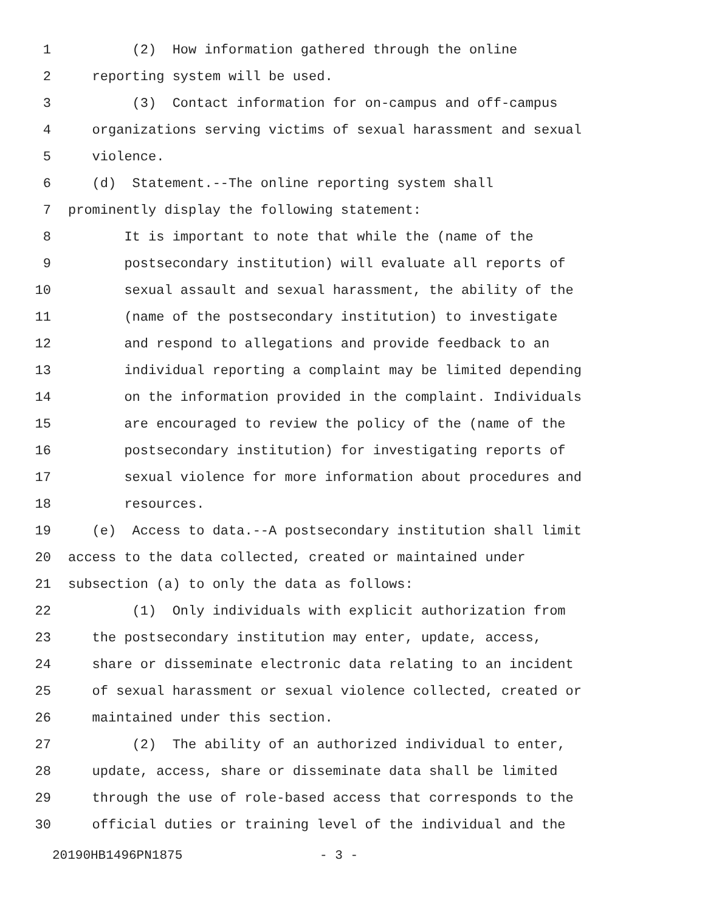1 (2) How information gathered through the online
2 reporting system will be used.
3 (3) Contact information for on-campus and off-campus
4 organizations serving victims of sexual harassment and sexual
5 violence.
6 (d) Statement.--The online reporting system shall
7 prominently display the following statement:
8 It is important to note that while the (name of the
9 postsecondary institution) will evaluate all reports of
10 sexual assault and sexual harassment, the ability of the
11 (name of the postsecondary institution) to investigate
12 and respond to allegations and provide feedback to an
13 individual reporting a complaint may be limited depending
14 on the information provided in the complaint. Individuals
15 are encouraged to review the policy of the (name of the
16 postsecondary institution) for investigating reports of
17 sexual violence for more information about procedures and
18 resources.
19 (e) Access to data.--A postsecondary institution shall limit
20 access to the data collected, created or maintained under
21 subsection (a) to only the data as follows:
22 (1) Only individuals with explicit authorization from
23 the postsecondary institution may enter, update, access,
24 share or disseminate electronic data relating to an incident
25 of sexual harassment or sexual violence collected, created or
26 maintained under this section.
27 (2) The ability of an authorized individual to enter,
28 update, access, share or disseminate data shall be limited
29 through the use of role-based access that corresponds to the
30 official duties or training level of the individual and the
20190HB1496PN1875 - 3 -